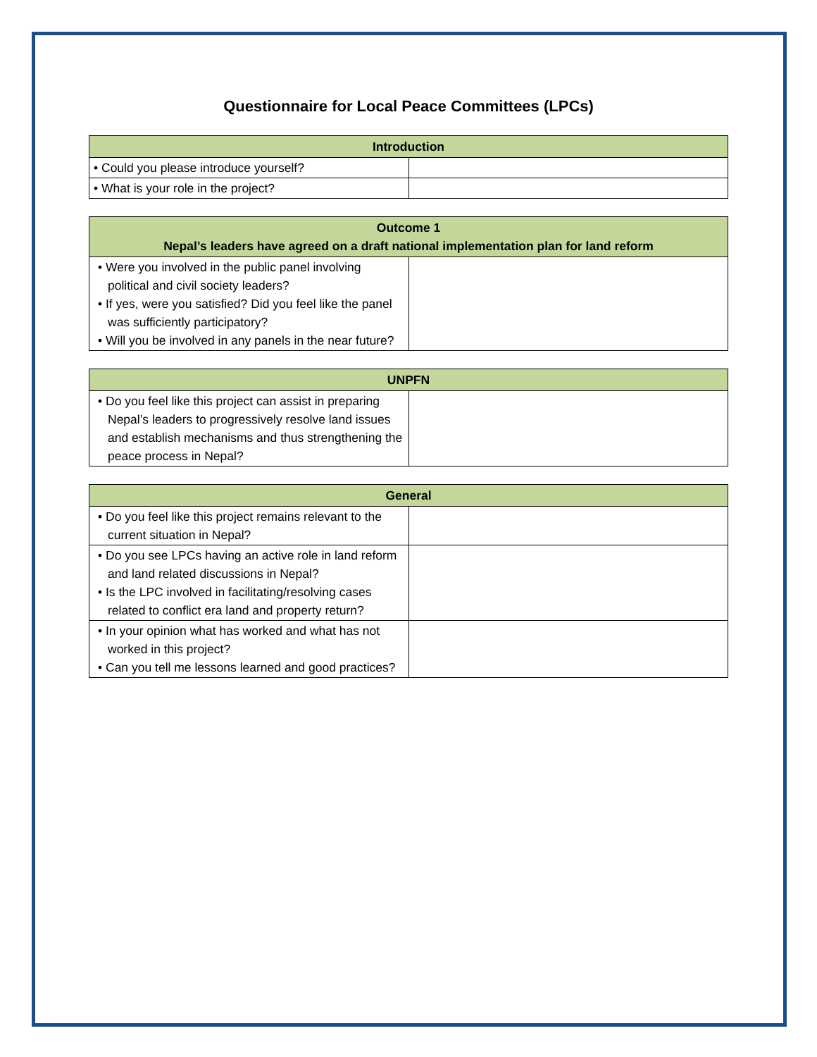Questionnaire for Local Peace Committees (LPCs)
| Introduction | |
| --- | --- |
| • Could you please introduce yourself? | |
| • What is your role in the project? | |
| Outcome 1 Nepal’s leaders have agreed on a draft national implementation plan for land reform | |
| --- | --- |
| • Were you involved in the public panel involving political and civil society leaders? • If yes, were you satisfied? Did you feel like the panel was sufficiently participatory? • Will you be involved in any panels in the near future? | |
| UNPFN | |
| --- | --- |
| • Do you feel like this project can assist in preparing Nepal’s leaders to progressively resolve land issues and establish mechanisms and thus strengthening the peace process in Nepal? | |
| General | |
| --- | --- |
| • Do you feel like this project remains relevant to the current situation in Nepal? | |
| • Do you see LPCs having an active role in land reform and land related discussions in Nepal? • Is the LPC involved in facilitating/resolving cases related to conflict era land and property return? | |
| • In your opinion what has worked and what has not worked in this project? • Can you tell me lessons learned and good practices? | |